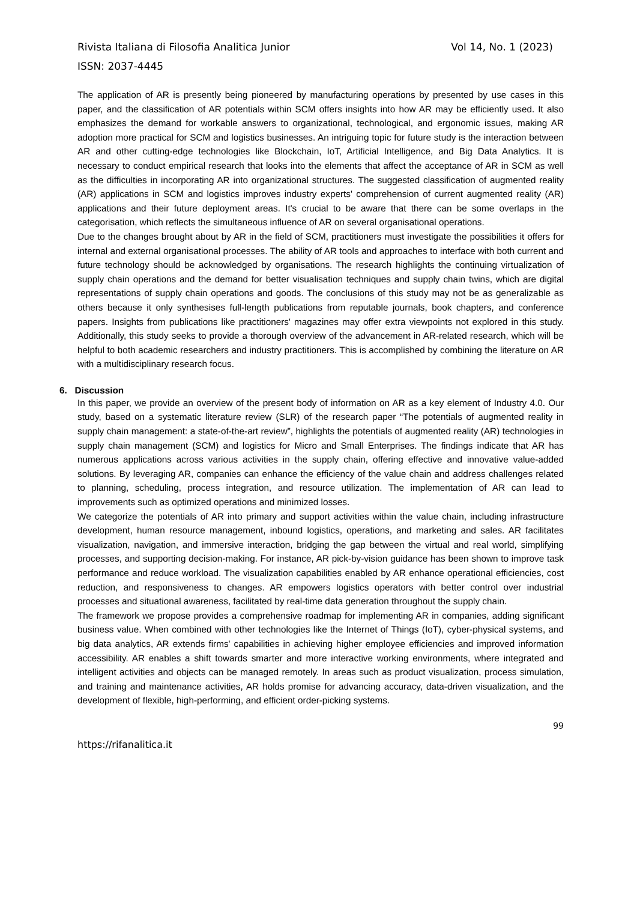Rivista Italiana di Filosofia Analitica Junior Vol 14, No. 1 (2023)
ISSN: 2037-4445
The application of AR is presently being pioneered by manufacturing operations by presented by use cases in this paper, and the classification of AR potentials within SCM offers insights into how AR may be efficiently used. It also emphasizes the demand for workable answers to organizational, technological, and ergonomic issues, making AR adoption more practical for SCM and logistics businesses. An intriguing topic for future study is the interaction between AR and other cutting-edge technologies like Blockchain, IoT, Artificial Intelligence, and Big Data Analytics. It is necessary to conduct empirical research that looks into the elements that affect the acceptance of AR in SCM as well as the difficulties in incorporating AR into organizational structures. The suggested classification of augmented reality (AR) applications in SCM and logistics improves industry experts' comprehension of current augmented reality (AR) applications and their future deployment areas. It's crucial to be aware that there can be some overlaps in the categorisation, which reflects the simultaneous influence of AR on several organisational operations.
Due to the changes brought about by AR in the field of SCM, practitioners must investigate the possibilities it offers for internal and external organisational processes. The ability of AR tools and approaches to interface with both current and future technology should be acknowledged by organisations. The research highlights the continuing virtualization of supply chain operations and the demand for better visualisation techniques and supply chain twins, which are digital representations of supply chain operations and goods. The conclusions of this study may not be as generalizable as others because it only synthesises full-length publications from reputable journals, book chapters, and conference papers. Insights from publications like practitioners' magazines may offer extra viewpoints not explored in this study. Additionally, this study seeks to provide a thorough overview of the advancement in AR-related research, which will be helpful to both academic researchers and industry practitioners. This is accomplished by combining the literature on AR with a multidisciplinary research focus.
6. Discussion
In this paper, we provide an overview of the present body of information on AR as a key element of Industry 4.0. Our study, based on a systematic literature review (SLR) of the research paper “The potentials of augmented reality in supply chain management: a state-of-the-art review”, highlights the potentials of augmented reality (AR) technologies in supply chain management (SCM) and logistics for Micro and Small Enterprises. The findings indicate that AR has numerous applications across various activities in the supply chain, offering effective and innovative value-added solutions. By leveraging AR, companies can enhance the efficiency of the value chain and address challenges related to planning, scheduling, process integration, and resource utilization. The implementation of AR can lead to improvements such as optimized operations and minimized losses.
We categorize the potentials of AR into primary and support activities within the value chain, including infrastructure development, human resource management, inbound logistics, operations, and marketing and sales. AR facilitates visualization, navigation, and immersive interaction, bridging the gap between the virtual and real world, simplifying processes, and supporting decision-making. For instance, AR pick-by-vision guidance has been shown to improve task performance and reduce workload. The visualization capabilities enabled by AR enhance operational efficiencies, cost reduction, and responsiveness to changes. AR empowers logistics operators with better control over industrial processes and situational awareness, facilitated by real-time data generation throughout the supply chain.
The framework we propose provides a comprehensive roadmap for implementing AR in companies, adding significant business value. When combined with other technologies like the Internet of Things (IoT), cyber-physical systems, and big data analytics, AR extends firms' capabilities in achieving higher employee efficiencies and improved information accessibility. AR enables a shift towards smarter and more interactive working environments, where integrated and intelligent activities and objects can be managed remotely. In areas such as product visualization, process simulation, and training and maintenance activities, AR holds promise for advancing accuracy, data-driven visualization, and the development of flexible, high-performing, and efficient order-picking systems.
99
https://rifanalitica.it